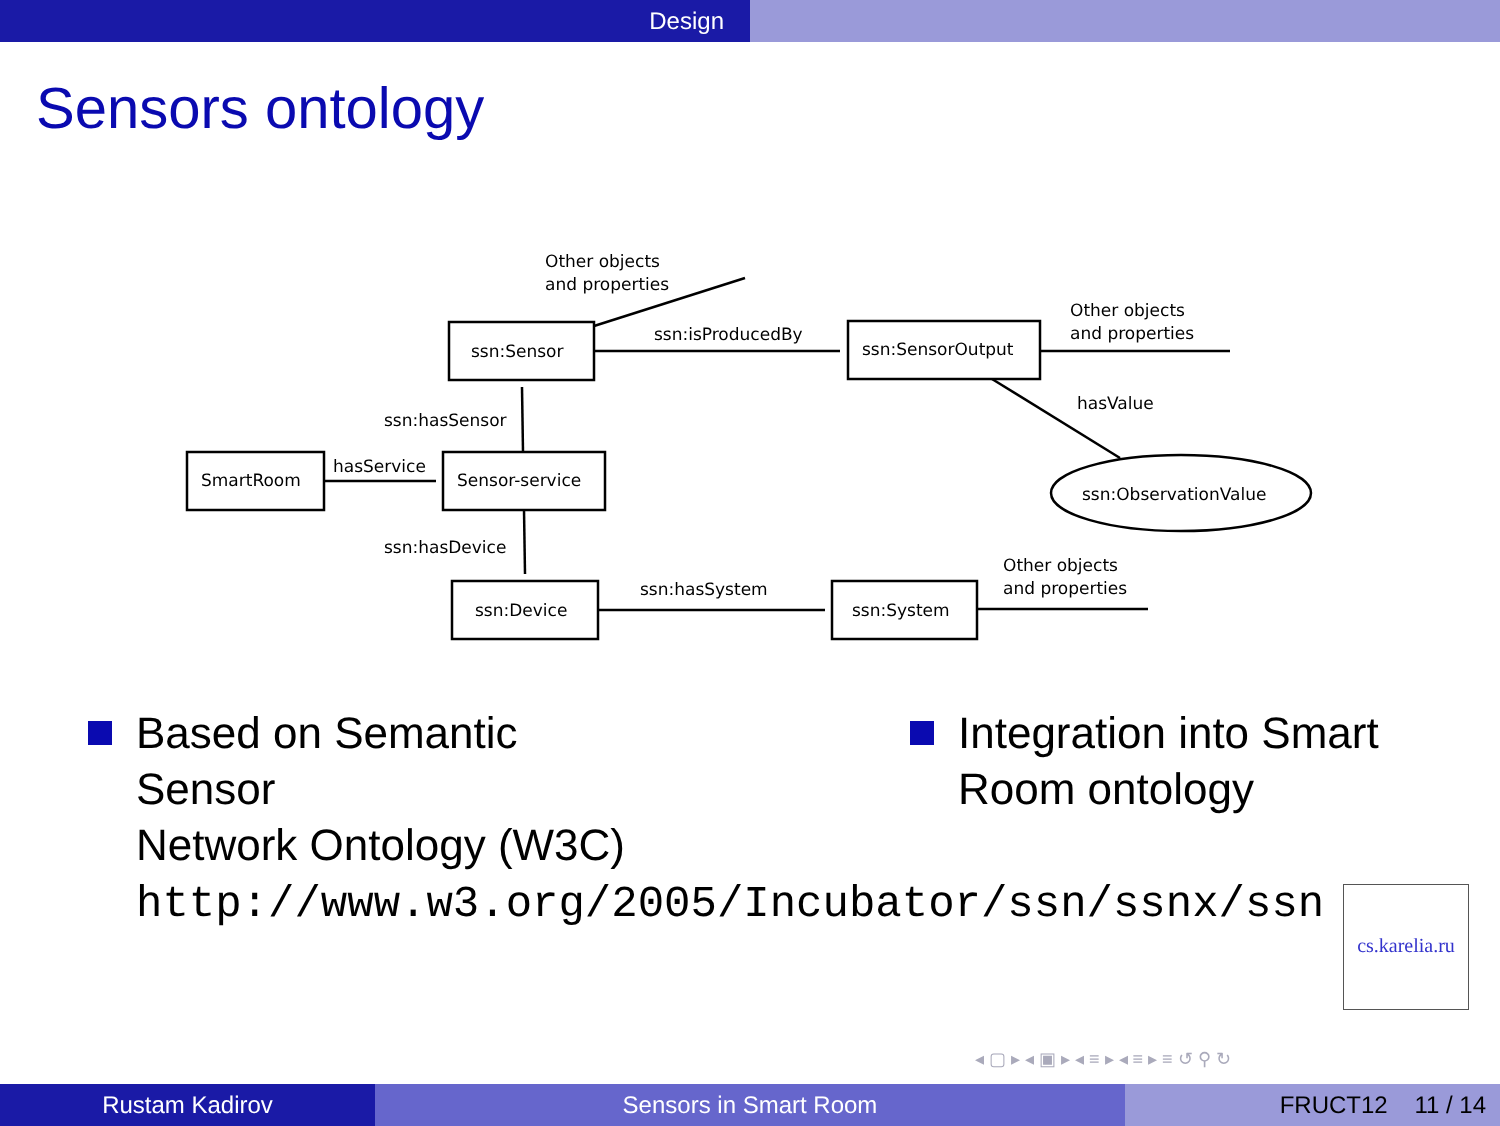Design
Sensors ontology
ssn:Sensor
ssn:SensorOutput
SmartRoom
Sensor-service
ssn:Device
ssn:System
ssn:ObservationValue
Other objects
and properties
ssn:isProducedBy
Other objects
and properties
hasValue
ssn:hasSensor
hasService
ssn:hasDevice
ssn:hasSystem
Other objects
and properties
Based on Semantic
Sensor
Network Ontology (W3C)
http://www.w3.org/2005/Incubator/ssn/ssnx/ssn
Integration into Smart
Room ontology
cs.karelia.ru
◂ ▢ ▸ ◂ ▣ ▸ ◂ ≡ ▸ ◂ ≡ ▸ ≡ ↺ ⚲ ↻
Rustam Kadirov Sensors in Smart Room FRUCT12 11 / 14